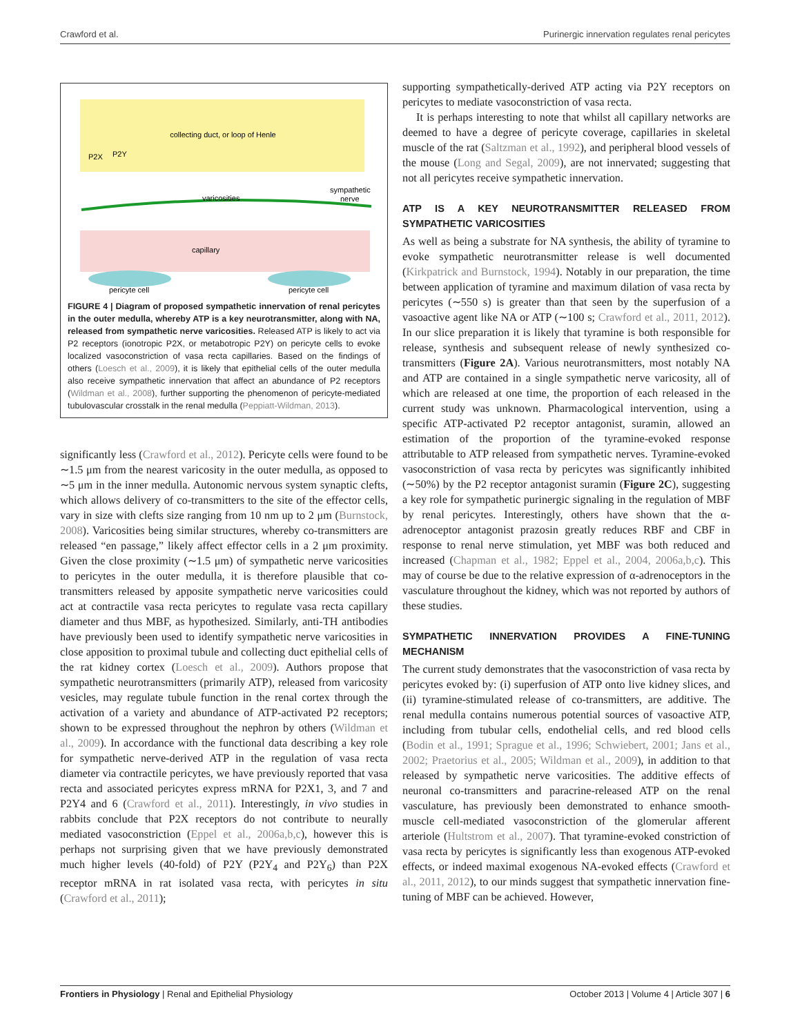Crawford et al. Purinergic innervation regulates renal pericytes
collecting duct, or loop of Henle
P2X
P2Y
varicosities
sympathetic
nerve
capillary
pericyte cell
pericyte cell
FIGURE 4 | Diagram of proposed sympathetic innervation of renal pericytes in the outer medulla, whereby ATP is a key neurotransmitter, along with NA, released from sympathetic nerve varicosities. Released ATP is likely to act via P2 receptors (ionotropic P2X, or metabotropic P2Y) on pericyte cells to evoke localized vasoconstriction of vasa recta capillaries. Based on the findings of others (Loesch et al., 2009), it is likely that epithelial cells of the outer medulla also receive sympathetic innervation that affect an abundance of P2 receptors (Wildman et al., 2008), further supporting the phenomenon of pericyte-mediated tubulovascular crosstalk in the renal medulla (Peppiatt-Wildman, 2013).
significantly less (Crawford et al., 2012). Pericyte cells were found to be ∼1.5 μm from the nearest varicosity in the outer medulla, as opposed to ∼5 μm in the inner medulla. Autonomic nervous system synaptic clefts, which allows delivery of co-transmitters to the site of the effector cells, vary in size with clefts size ranging from 10 nm up to 2 μm (Burnstock, 2008). Varicosities being similar structures, whereby co-transmitters are released “en passage,” likely affect effector cells in a 2 μm proximity. Given the close proximity (∼1.5 μm) of sympathetic nerve varicosities to pericytes in the outer medulla, it is therefore plausible that co-transmitters released by apposite sympathetic nerve varicosities could act at contractile vasa recta pericytes to regulate vasa recta capillary diameter and thus MBF, as hypothesized. Similarly, anti-TH antibodies have previously been used to identify sympathetic nerve varicosities in close apposition to proximal tubule and collecting duct epithelial cells of the rat kidney cortex (Loesch et al., 2009). Authors propose that sympathetic neurotransmitters (primarily ATP), released from varicosity vesicles, may regulate tubule function in the renal cortex through the activation of a variety and abundance of ATP-activated P2 receptors; shown to be expressed throughout the nephron by others (Wildman et al., 2009). In accordance with the functional data describing a key role for sympathetic nerve-derived ATP in the regulation of vasa recta diameter via contractile pericytes, we have previously reported that vasa recta and associated pericytes express mRNA for P2X1, 3, and 7 and P2Y4 and 6 (Crawford et al., 2011). Interestingly, in vivo studies in rabbits conclude that P2X receptors do not contribute to neurally mediated vasoconstriction (Eppel et al., 2006a,b,c), however this is perhaps not surprising given that we have previously demonstrated much higher levels (40-fold) of P2Y (P2Y<sub>4</sub> and P2Y<sub>6</sub>) than P2X receptor mRNA in rat isolated vasa recta, with pericytes in situ (Crawford et al., 2011);
supporting sympathetically-derived ATP acting via P2Y receptors on pericytes to mediate vasoconstriction of vasa recta.
It is perhaps interesting to note that whilst all capillary networks are deemed to have a degree of pericyte coverage, capillaries in skeletal muscle of the rat (Saltzman et al., 1992), and peripheral blood vessels of the mouse (Long and Segal, 2009), are not innervated; suggesting that not all pericytes receive sympathetic innervation.
ATP IS A KEY NEUROTRANSMITTER RELEASED FROM SYMPATHETIC VARICOSITIES
As well as being a substrate for NA synthesis, the ability of tyramine to evoke sympathetic neurotransmitter release is well documented (Kirkpatrick and Burnstock, 1994). Notably in our preparation, the time between application of tyramine and maximum dilation of vasa recta by pericytes (∼550 s) is greater than that seen by the superfusion of a vasoactive agent like NA or ATP (∼100 s; Crawford et al., 2011, 2012). In our slice preparation it is likely that tyramine is both responsible for release, synthesis and subsequent release of newly synthesized co-transmitters (Figure 2A). Various neurotransmitters, most notably NA and ATP are contained in a single sympathetic nerve varicosity, all of which are released at one time, the proportion of each released in the current study was unknown. Pharmacological intervention, using a specific ATP-activated P2 receptor antagonist, suramin, allowed an estimation of the proportion of the tyramine-evoked response attributable to ATP released from sympathetic nerves. Tyramine-evoked vasoconstriction of vasa recta by pericytes was significantly inhibited (∼50%) by the P2 receptor antagonist suramin (Figure 2C), suggesting a key role for sympathetic purinergic signaling in the regulation of MBF by renal pericytes. Interestingly, others have shown that the α-adrenoceptor antagonist prazosin greatly reduces RBF and CBF in response to renal nerve stimulation, yet MBF was both reduced and increased (Chapman et al., 1982; Eppel et al., 2004, 2006a,b,c). This may of course be due to the relative expression of α-adrenoceptors in the vasculature throughout the kidney, which was not reported by authors of these studies.
SYMPATHETIC INNERVATION PROVIDES A FINE-TUNING MECHANISM
The current study demonstrates that the vasoconstriction of vasa recta by pericytes evoked by: (i) superfusion of ATP onto live kidney slices, and (ii) tyramine-stimulated release of co-transmitters, are additive. The renal medulla contains numerous potential sources of vasoactive ATP, including from tubular cells, endothelial cells, and red blood cells (Bodin et al., 1991; Sprague et al., 1996; Schwiebert, 2001; Jans et al., 2002; Praetorius et al., 2005; Wildman et al., 2009), in addition to that released by sympathetic nerve varicosities. The additive effects of neuronal co-transmitters and paracrine-released ATP on the renal vasculature, has previously been demonstrated to enhance smooth-muscle cell-mediated vasoconstriction of the glomerular afferent arteriole (Hultstrom et al., 2007). That tyramine-evoked constriction of vasa recta by pericytes is significantly less than exogenous ATP-evoked effects, or indeed maximal exogenous NA-evoked effects (Crawford et al., 2011, 2012), to our minds suggest that sympathetic innervation fine-tuning of MBF can be achieved. However,
Frontiers in Physiology | Renal and Epithelial Physiology October 2013 | Volume 4 | Article 307 | 6